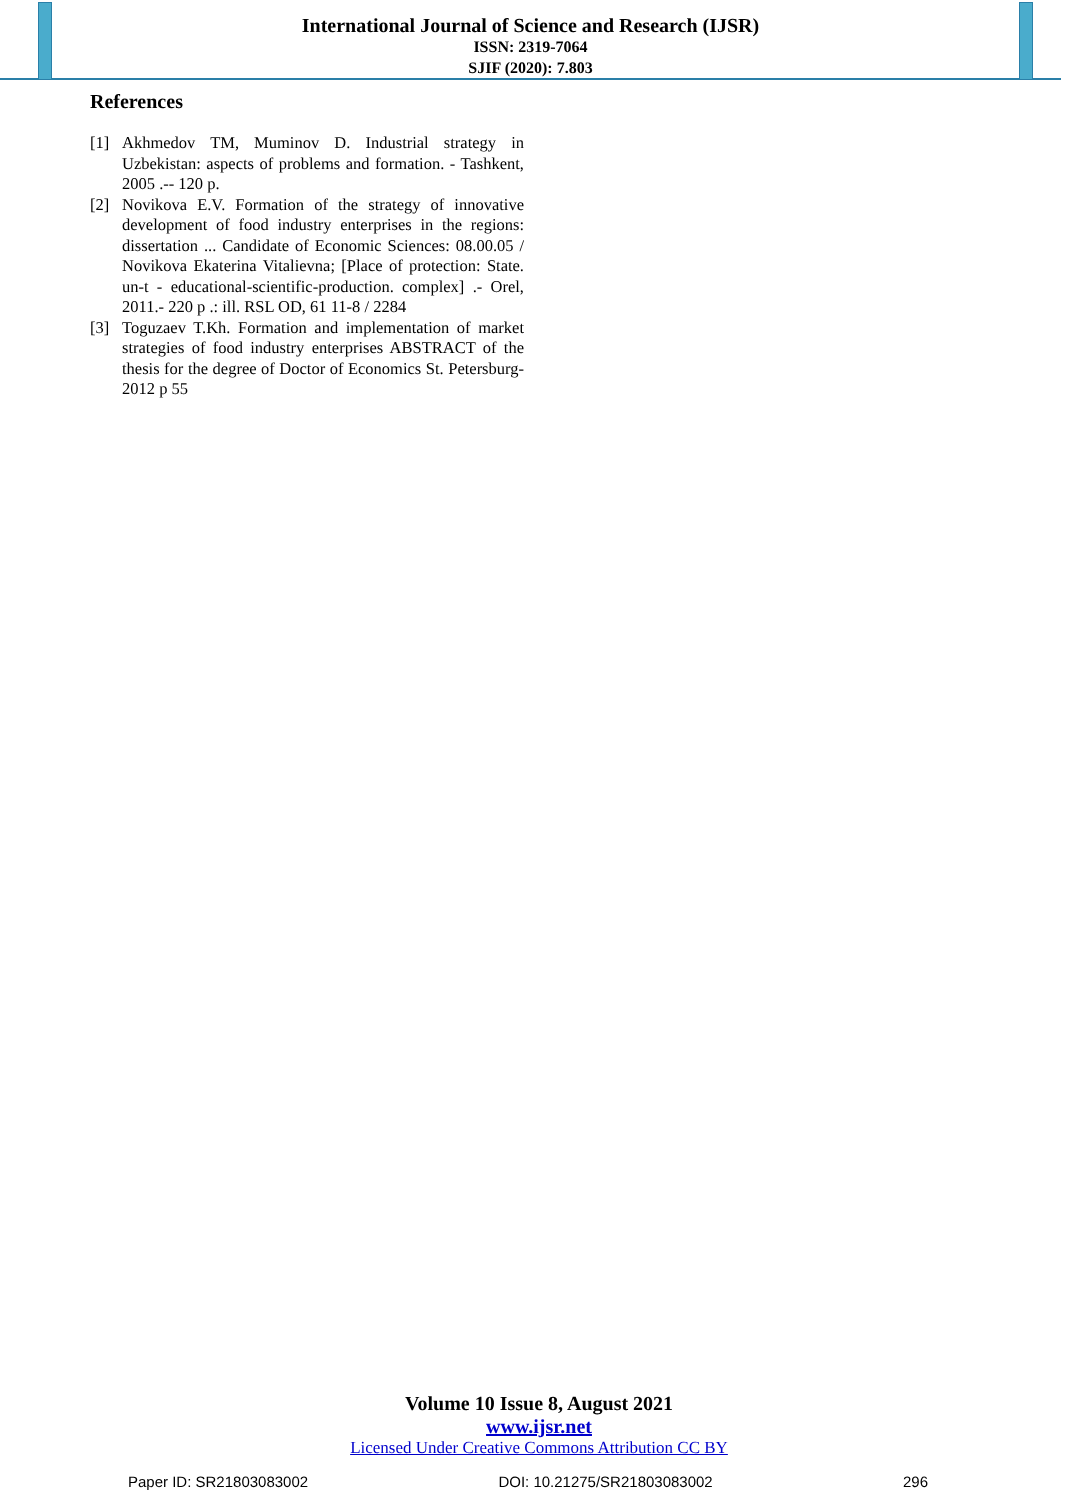International Journal of Science and Research (IJSR)
ISSN: 2319-7064
SJIF (2020): 7.803
References
[1] Akhmedov TM, Muminov D. Industrial strategy in Uzbekistan: aspects of problems and formation. - Tashkent, 2005 .-- 120 p.
[2] Novikova E.V. Formation of the strategy of innovative development of food industry enterprises in the regions: dissertation ... Candidate of Economic Sciences: 08.00.05 / Novikova Ekaterina Vitalievna; [Place of protection: State. un-t - educational-scientific-production. complex] .- Orel, 2011.- 220 p .: ill. RSL OD, 61 11-8 / 2284
[3] Toguzaev T.Kh. Formation and implementation of market strategies of food industry enterprises ABSTRACT of the thesis for the degree of Doctor of Economics St. Petersburg-2012 p 55
Volume 10 Issue 8, August 2021
www.ijsr.net
Licensed Under Creative Commons Attribution CC BY
Paper ID: SR21803083002 DOI: 10.21275/SR21803083002 296